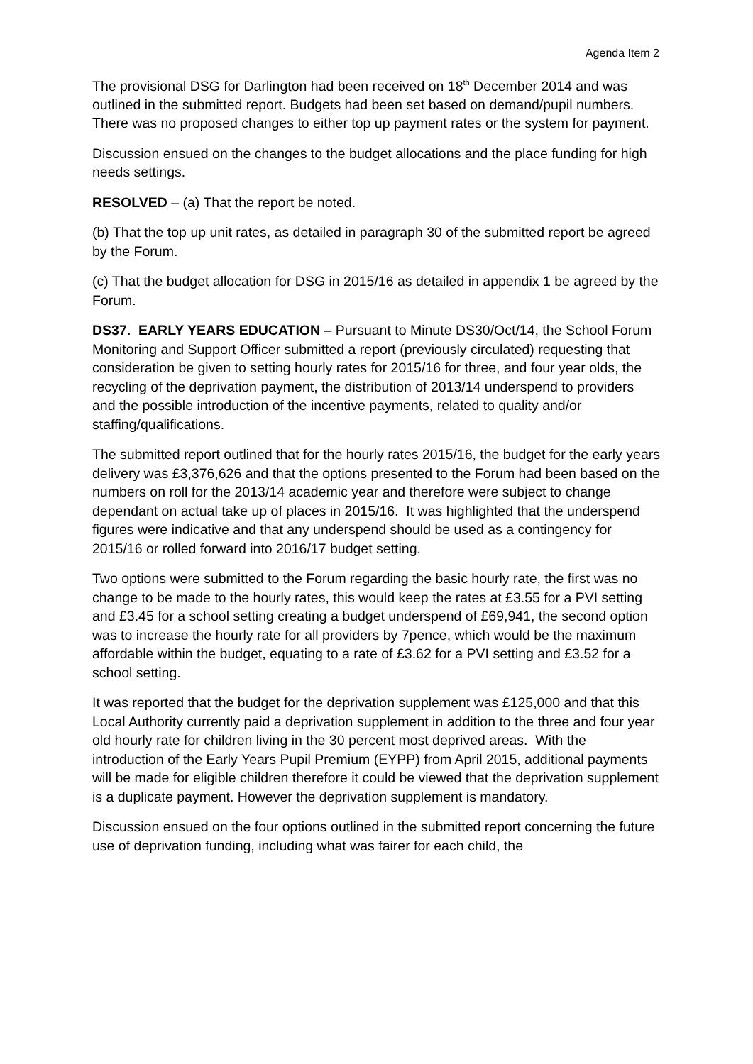Agenda Item 2
The provisional DSG for Darlington had been received on 18<sup>th</sup> December 2014 and was outlined in the submitted report. Budgets had been set based on demand/pupil numbers. There was no proposed changes to either top up payment rates or the system for payment.
Discussion ensued on the changes to the budget allocations and the place funding for high needs settings.
RESOLVED – (a) That the report be noted.
(b) That the top up unit rates, as detailed in paragraph 30 of the submitted report be agreed by the Forum.
(c) That the budget allocation for DSG in 2015/16 as detailed in appendix 1 be agreed by the Forum.
DS37. EARLY YEARS EDUCATION – Pursuant to Minute DS30/Oct/14, the School Forum Monitoring and Support Officer submitted a report (previously circulated) requesting that consideration be given to setting hourly rates for 2015/16 for three, and four year olds, the recycling of the deprivation payment, the distribution of 2013/14 underspend to providers and the possible introduction of the incentive payments, related to quality and/or staffing/qualifications.
The submitted report outlined that for the hourly rates 2015/16, the budget for the early years delivery was £3,376,626 and that the options presented to the Forum had been based on the numbers on roll for the 2013/14 academic year and therefore were subject to change dependant on actual take up of places in 2015/16. It was highlighted that the underspend figures were indicative and that any underspend should be used as a contingency for 2015/16 or rolled forward into 2016/17 budget setting.
Two options were submitted to the Forum regarding the basic hourly rate, the first was no change to be made to the hourly rates, this would keep the rates at £3.55 for a PVI setting and £3.45 for a school setting creating a budget underspend of £69,941, the second option was to increase the hourly rate for all providers by 7pence, which would be the maximum affordable within the budget, equating to a rate of £3.62 for a PVI setting and £3.52 for a school setting.
It was reported that the budget for the deprivation supplement was £125,000 and that this Local Authority currently paid a deprivation supplement in addition to the three and four year old hourly rate for children living in the 30 percent most deprived areas. With the introduction of the Early Years Pupil Premium (EYPP) from April 2015, additional payments will be made for eligible children therefore it could be viewed that the deprivation supplement is a duplicate payment. However the deprivation supplement is mandatory.
Discussion ensued on the four options outlined in the submitted report concerning the future use of deprivation funding, including what was fairer for each child, the